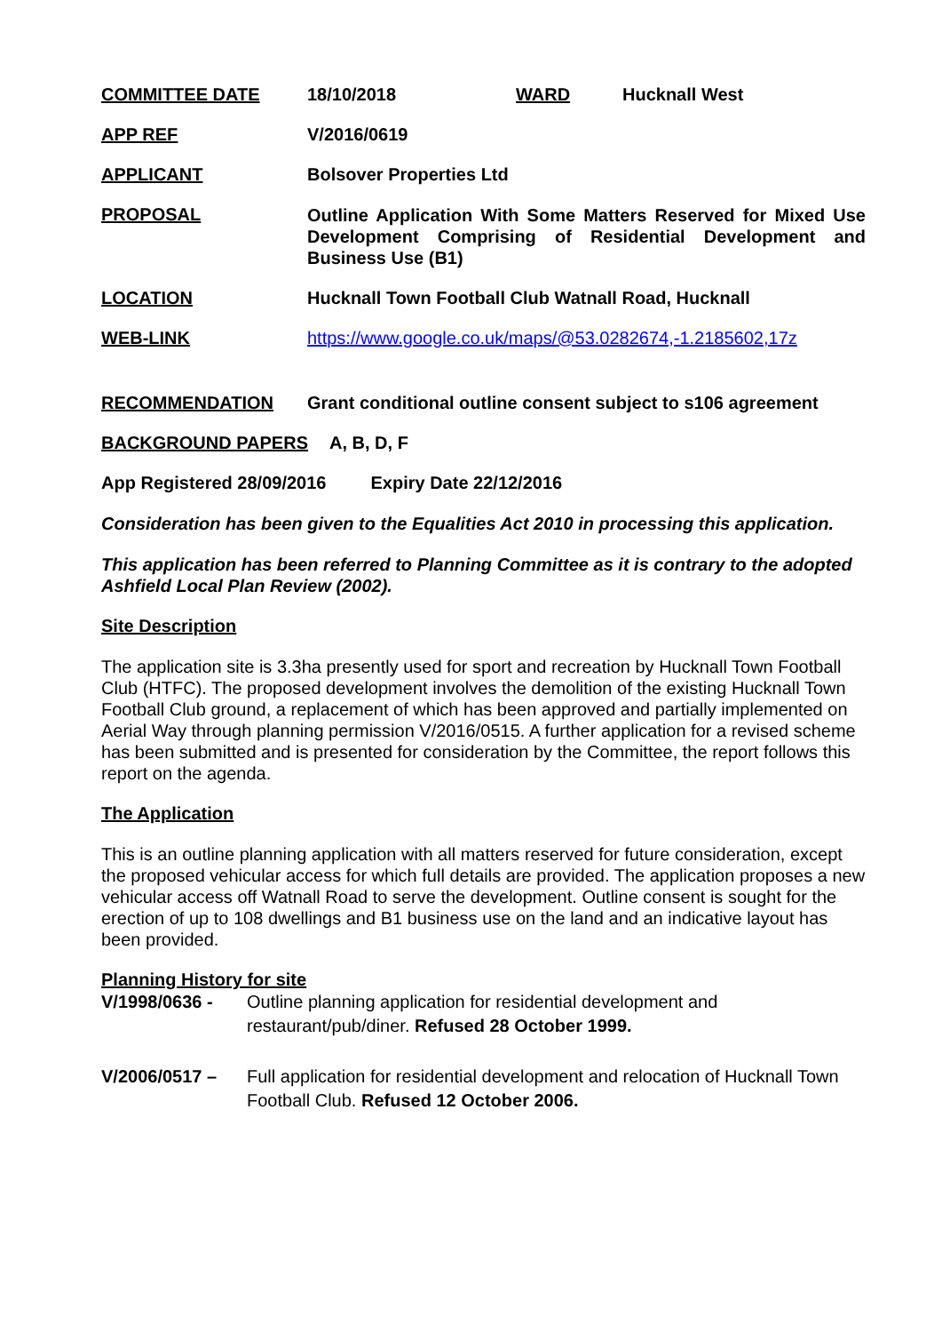COMMITTEE DATE 18/10/2018 WARD Hucknall West
APP REF V/2016/0619
APPLICANT Bolsover Properties Ltd
PROPOSAL Outline Application With Some Matters Reserved for Mixed Use Development Comprising of Residential Development and Business Use (B1)
LOCATION Hucknall Town Football Club Watnall Road, Hucknall
WEB-LINK https://www.google.co.uk/maps/@53.0282674,-1.2185602,17z
RECOMMENDATION Grant conditional outline consent subject to s106 agreement
BACKGROUND PAPERS A, B, D, F
App Registered 28/09/2016 Expiry Date 22/12/2016
Consideration has been given to the Equalities Act 2010 in processing this application.
This application has been referred to Planning Committee as it is contrary to the adopted Ashfield Local Plan Review (2002).
Site Description
The application site is 3.3ha presently used for sport and recreation by Hucknall Town Football Club (HTFC). The proposed development involves the demolition of the existing Hucknall Town Football Club ground, a replacement of which has been approved and partially implemented on Aerial Way through planning permission V/2016/0515. A further application for a revised scheme has been submitted and is presented for consideration by the Committee, the report follows this report on the agenda.
The Application
This is an outline planning application with all matters reserved for future consideration, except the proposed vehicular access for which full details are provided. The application proposes a new vehicular access off Watnall Road to serve the development. Outline consent is sought for the erection of up to 108 dwellings and B1 business use on the land and an indicative layout has been provided.
Planning History for site
V/1998/0636 - Outline planning application for residential development and restaurant/pub/diner. Refused 28 October 1999.
V/2006/0517 – Full application for residential development and relocation of Hucknall Town Football Club. Refused 12 October 2006.